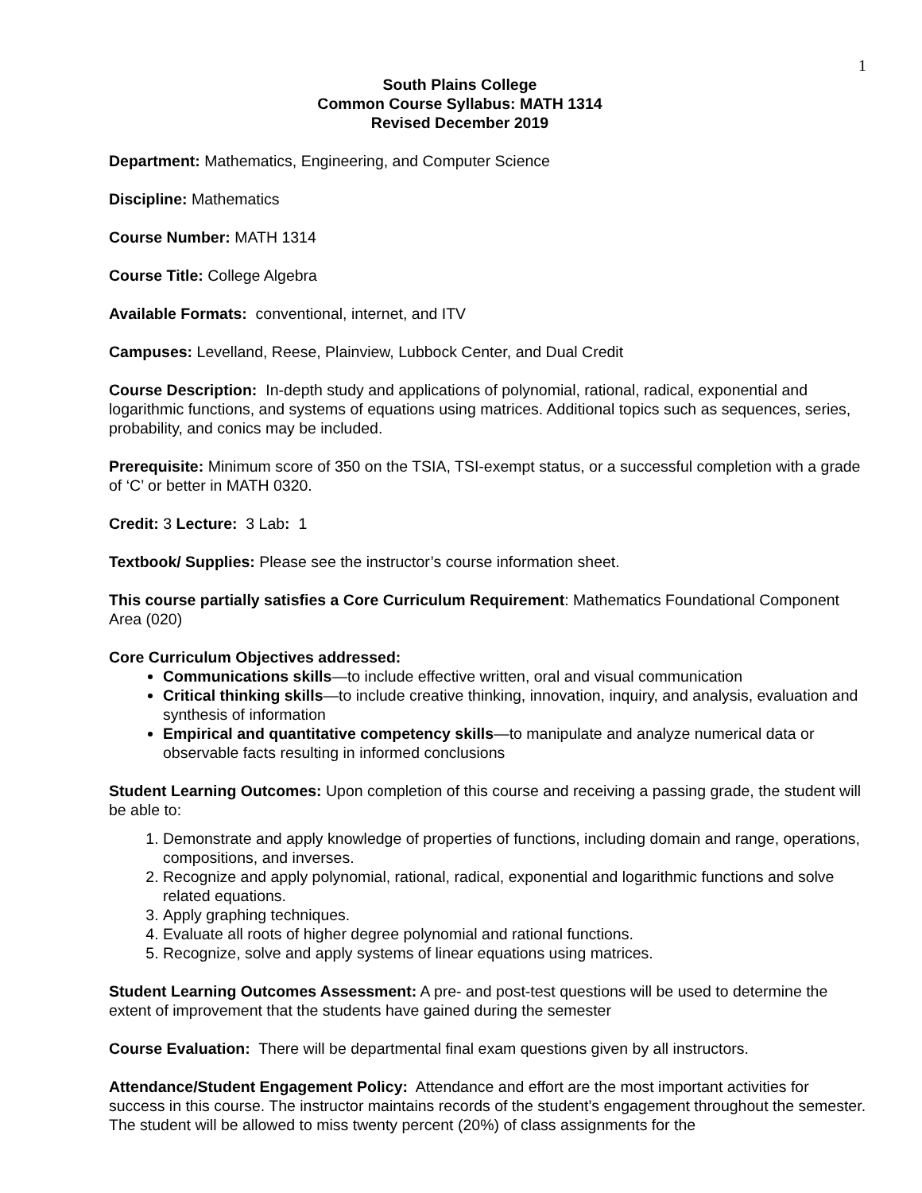1
South Plains College
Common Course Syllabus: MATH 1314
Revised December 2019
Department: Mathematics, Engineering, and Computer Science
Discipline: Mathematics
Course Number: MATH 1314
Course Title: College Algebra
Available Formats: conventional, internet, and ITV
Campuses: Levelland, Reese, Plainview, Lubbock Center, and Dual Credit
Course Description: In-depth study and applications of polynomial, rational, radical, exponential and logarithmic functions, and systems of equations using matrices. Additional topics such as sequences, series, probability, and conics may be included.
Prerequisite: Minimum score of 350 on the TSIA, TSI-exempt status, or a successful completion with a grade of ‘C’ or better in MATH 0320.
Credit: 3 Lecture: 3 Lab: 1
Textbook/ Supplies: Please see the instructor’s course information sheet.
This course partially satisfies a Core Curriculum Requirement: Mathematics Foundational Component Area (020)
Core Curriculum Objectives addressed:
Communications skills—to include effective written, oral and visual communication
Critical thinking skills—to include creative thinking, innovation, inquiry, and analysis, evaluation and synthesis of information
Empirical and quantitative competency skills—to manipulate and analyze numerical data or observable facts resulting in informed conclusions
Student Learning Outcomes: Upon completion of this course and receiving a passing grade, the student will be able to:
1. Demonstrate and apply knowledge of properties of functions, including domain and range, operations, compositions, and inverses.
2. Recognize and apply polynomial, rational, radical, exponential and logarithmic functions and solve related equations.
3. Apply graphing techniques.
4. Evaluate all roots of higher degree polynomial and rational functions.
5. Recognize, solve and apply systems of linear equations using matrices.
Student Learning Outcomes Assessment: A pre- and post-test questions will be used to determine the extent of improvement that the students have gained during the semester
Course Evaluation: There will be departmental final exam questions given by all instructors.
Attendance/Student Engagement Policy: Attendance and effort are the most important activities for success in this course. The instructor maintains records of the student’s engagement throughout the semester. The student will be allowed to miss twenty percent (20%) of class assignments for the